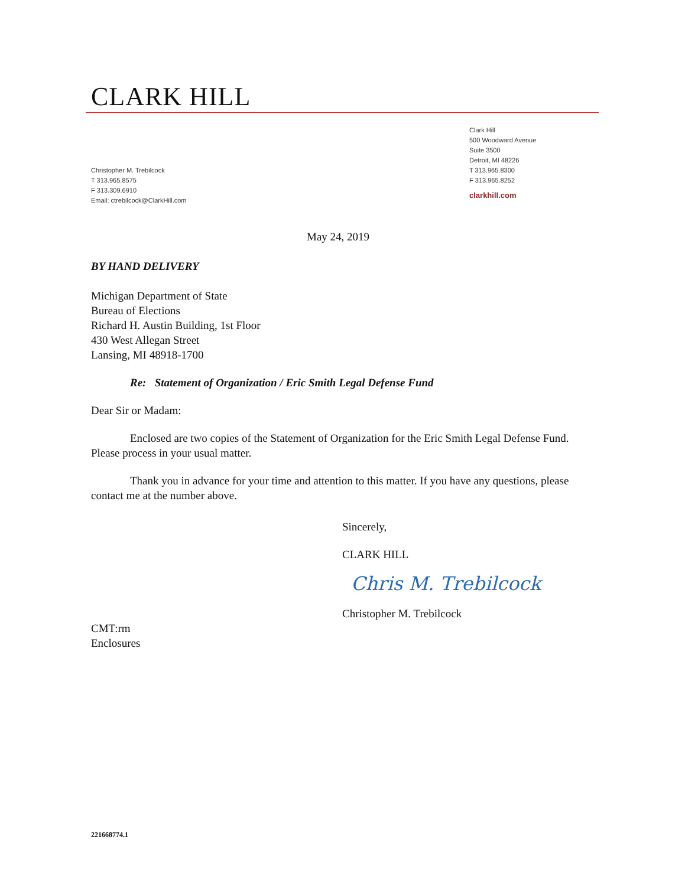CLARK HILL
Christopher M. Trebilcock
T 313.965.8575
F 313.309.6910
Email: ctrebilcock@ClarkHill.com
Clark Hill
500 Woodward Avenue
Suite 3500
Detroit, MI 48226
T 313.965.8300
F 313.965.8252
clarkhill.com
May 24, 2019
BY HAND DELIVERY
Michigan Department of State
Bureau of Elections
Richard H. Austin Building, 1st Floor
430 West Allegan Street
Lansing, MI 48918-1700
Re: Statement of Organization / Eric Smith Legal Defense Fund
Dear Sir or Madam:
Enclosed are two copies of the Statement of Organization for the Eric Smith Legal Defense Fund. Please process in your usual matter.
Thank you in advance for your time and attention to this matter. If you have any questions, please contact me at the number above.
Sincerely,
CLARK HILL
Chris M. Trebilcock
Christopher M. Trebilcock
CMT:rm
Enclosures
221668774.1